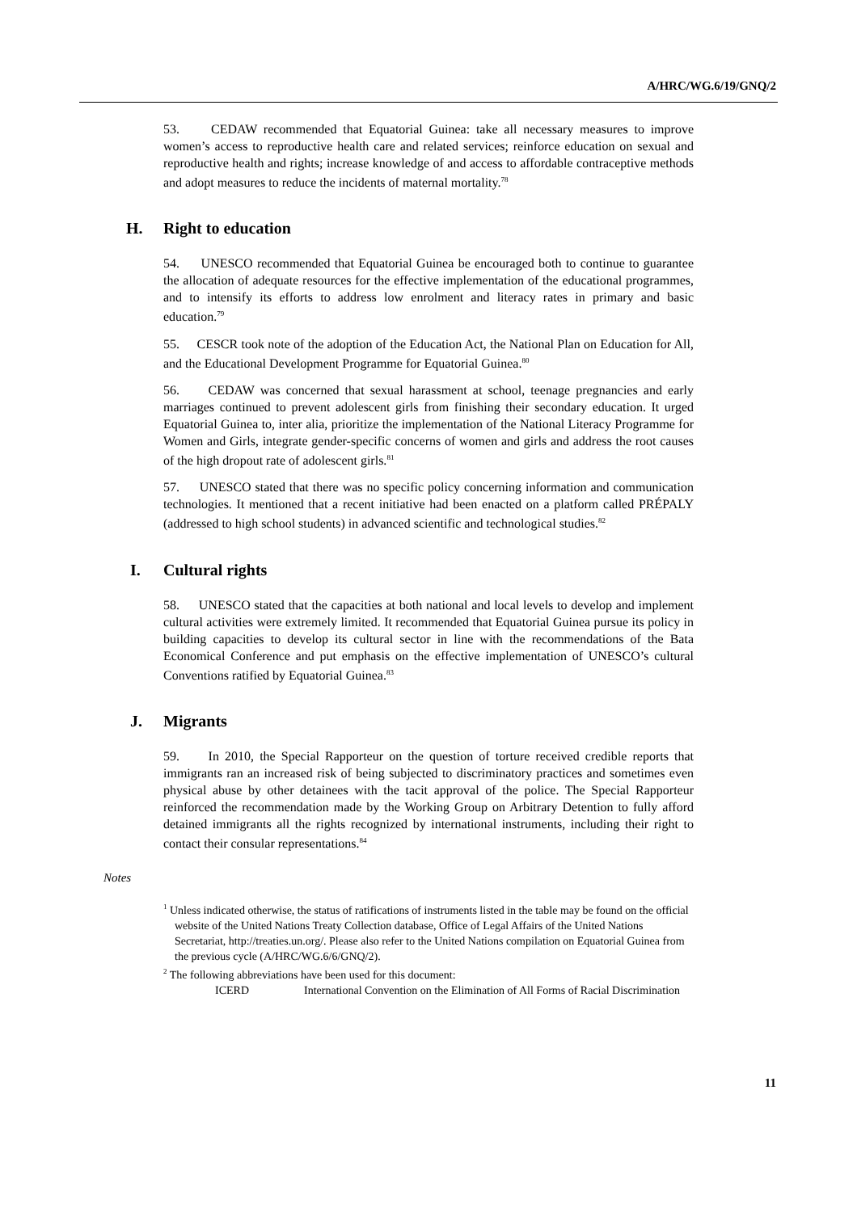A/HRC/WG.6/19/GNQ/2
53. CEDAW recommended that Equatorial Guinea: take all necessary measures to improve women’s access to reproductive health care and related services; reinforce education on sexual and reproductive health and rights; increase knowledge of and access to affordable contraceptive methods and adopt measures to reduce the incidents of maternal mortality.<sup>78</sup>
H. Right to education
54. UNESCO recommended that Equatorial Guinea be encouraged both to continue to guarantee the allocation of adequate resources for the effective implementation of the educational programmes, and to intensify its efforts to address low enrolment and literacy rates in primary and basic education.<sup>79</sup>
55. CESCR took note of the adoption of the Education Act, the National Plan on Education for All, and the Educational Development Programme for Equatorial Guinea.<sup>80</sup>
56. CEDAW was concerned that sexual harassment at school, teenage pregnancies and early marriages continued to prevent adolescent girls from finishing their secondary education. It urged Equatorial Guinea to, inter alia, prioritize the implementation of the National Literacy Programme for Women and Girls, integrate gender-specific concerns of women and girls and address the root causes of the high dropout rate of adolescent girls.<sup>81</sup>
57. UNESCO stated that there was no specific policy concerning information and communication technologies. It mentioned that a recent initiative had been enacted on a platform called PRÉPALY (addressed to high school students) in advanced scientific and technological studies.<sup>82</sup>
I. Cultural rights
58. UNESCO stated that the capacities at both national and local levels to develop and implement cultural activities were extremely limited. It recommended that Equatorial Guinea pursue its policy in building capacities to develop its cultural sector in line with the recommendations of the Bata Economical Conference and put emphasis on the effective implementation of UNESCO’s cultural Conventions ratified by Equatorial Guinea.<sup>83</sup>
J. Migrants
59. In 2010, the Special Rapporteur on the question of torture received credible reports that immigrants ran an increased risk of being subjected to discriminatory practices and sometimes even physical abuse by other detainees with the tacit approval of the police. The Special Rapporteur reinforced the recommendation made by the Working Group on Arbitrary Detention to fully afford detained immigrants all the rights recognized by international instruments, including their right to contact their consular representations.<sup>84</sup>
Notes
<sup>1</sup> Unless indicated otherwise, the status of ratifications of instruments listed in the table may be found on the official website of the United Nations Treaty Collection database, Office of Legal Affairs of the United Nations Secretariat, http://treaties.un.org/. Please also refer to the United Nations compilation on Equatorial Guinea from the previous cycle (A/HRC/WG.6/6/GNQ/2).
<sup>2</sup> The following abbreviations have been used for this document:
ICERD International Convention on the Elimination of All Forms of Racial Discrimination
11